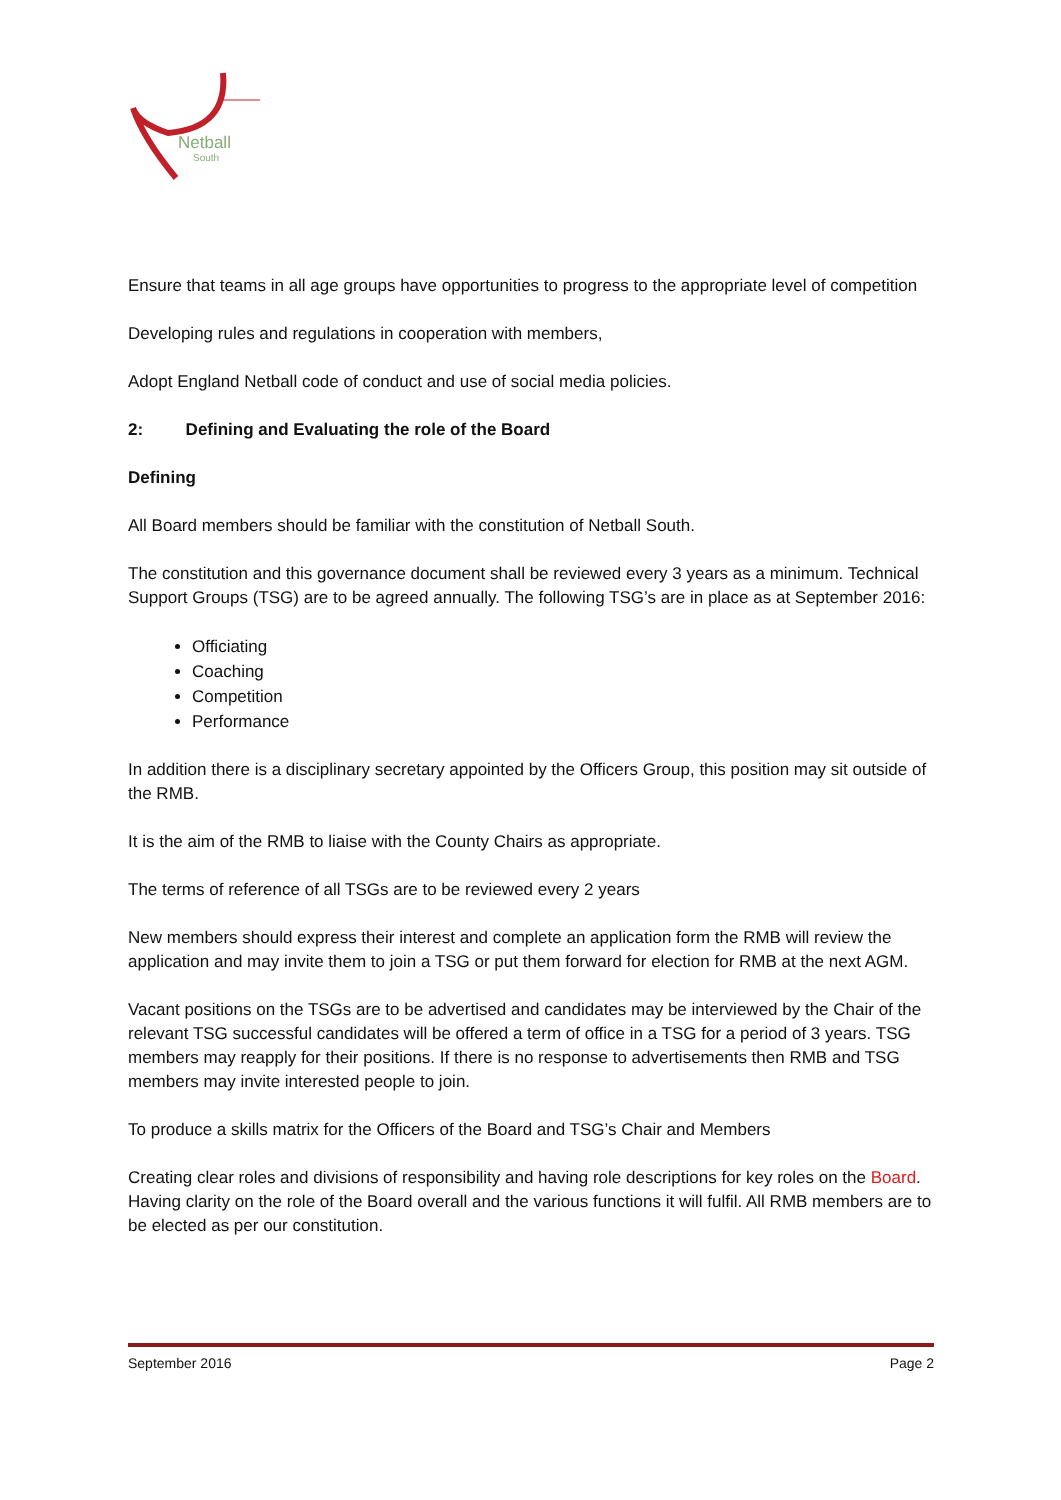Netball
South
Ensure that teams in all age groups have opportunities to progress to the appropriate level of competition
Developing rules and regulations in cooperation with members,
Adopt England Netball code of conduct and use of social media policies.
2: Defining and Evaluating the role of the Board
Defining
All Board members should be familiar with the constitution of Netball South.
The constitution and this governance document shall be reviewed every 3 years as a minimum. Technical Support Groups (TSG) are to be agreed annually. The following TSG’s are in place as at September 2016:
Officiating
Coaching
Competition
Performance
In addition there is a disciplinary secretary appointed by the Officers Group, this position may sit outside of the RMB.
It is the aim of the RMB to liaise with the County Chairs as appropriate.
The terms of reference of all TSGs are to be reviewed every 2 years
New members should express their interest and complete an application form the RMB will review the application and may invite them to join a TSG or put them forward for election for RMB at the next AGM.
Vacant positions on the TSGs are to be advertised and candidates may be interviewed by the Chair of the relevant TSG successful candidates will be offered a term of office in a TSG for a period of 3 years. TSG members may reapply for their positions. If there is no response to advertisements then RMB and TSG members may invite interested people to join.
To produce a skills matrix for the Officers of the Board and TSG’s Chair and Members
Creating clear roles and divisions of responsibility and having role descriptions for key roles on the Board. Having clarity on the role of the Board overall and the various functions it will fulfil. All RMB members are to be elected as per our constitution.
September 2016 Page 2